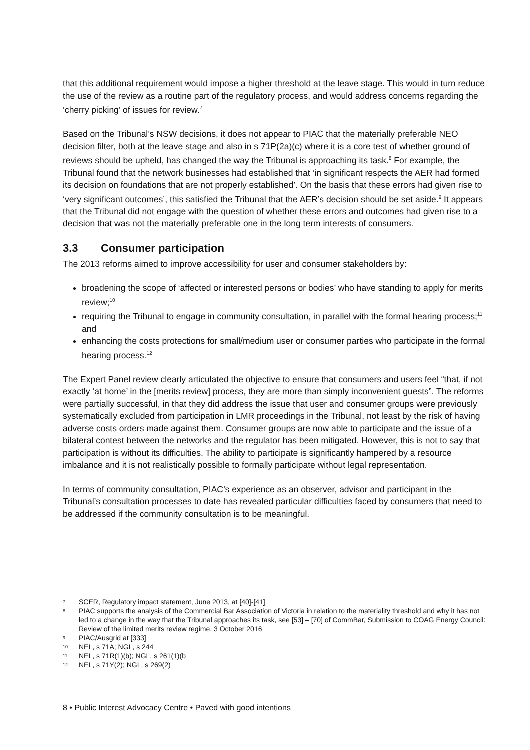that this additional requirement would impose a higher threshold at the leave stage. This would in turn reduce the use of the review as a routine part of the regulatory process, and would address concerns regarding the ‘cherry picking’ of issues for review.<sup>7</sup>
Based on the Tribunal’s NSW decisions, it does not appear to PIAC that the materially preferable NEO decision filter, both at the leave stage and also in s 71P(2a)(c) where it is a core test of whether ground of reviews should be upheld, has changed the way the Tribunal is approaching its task.<sup>8</sup> For example, the Tribunal found that the network businesses had established that ‘in significant respects the AER had formed its decision on foundations that are not properly established’. On the basis that these errors had given rise to ‘very significant outcomes’, this satisfied the Tribunal that the AER’s decision should be set aside.<sup>9</sup> It appears that the Tribunal did not engage with the question of whether these errors and outcomes had given rise to a decision that was not the materially preferable one in the long term interests of consumers.
3.3 Consumer participation
The 2013 reforms aimed to improve accessibility for user and consumer stakeholders by:
broadening the scope of ‘affected or interested persons or bodies’ who have standing to apply for merits review;<sup>10</sup>
requiring the Tribunal to engage in community consultation, in parallel with the formal hearing process;<sup>11</sup> and
enhancing the costs protections for small/medium user or consumer parties who participate in the formal hearing process.<sup>12</sup>
The Expert Panel review clearly articulated the objective to ensure that consumers and users feel “that, if not exactly ‘at home’ in the [merits review] process, they are more than simply inconvenient guests”. The reforms were partially successful, in that they did address the issue that user and consumer groups were previously systematically excluded from participation in LMR proceedings in the Tribunal, not least by the risk of having adverse costs orders made against them. Consumer groups are now able to participate and the issue of a bilateral contest between the networks and the regulator has been mitigated. However, this is not to say that participation is without its difficulties. The ability to participate is significantly hampered by a resource imbalance and it is not realistically possible to formally participate without legal representation.
In terms of community consultation, PIAC’s experience as an observer, advisor and participant in the Tribunal’s consultation processes to date has revealed particular difficulties faced by consumers that need to be addressed if the community consultation is to be meaningful.
7 SCER, Regulatory impact statement, June 2013, at [40]-[41]
8 PIAC supports the analysis of the Commercial Bar Association of Victoria in relation to the materiality threshold and why it has not led to a change in the way that the Tribunal approaches its task, see [53] – [70] of CommBar, Submission to COAG Energy Council: Review of the limited merits review regime, 3 October 2016
9 PIAC/Ausgrid at [333]
10 NEL, s 71A; NGL, s 244
11 NEL, s 71R(1)(b); NGL, s 261(1)(b
12 NEL, s 71Y(2); NGL, s 269(2)
8 • Public Interest Advocacy Centre • Paved with good intentions